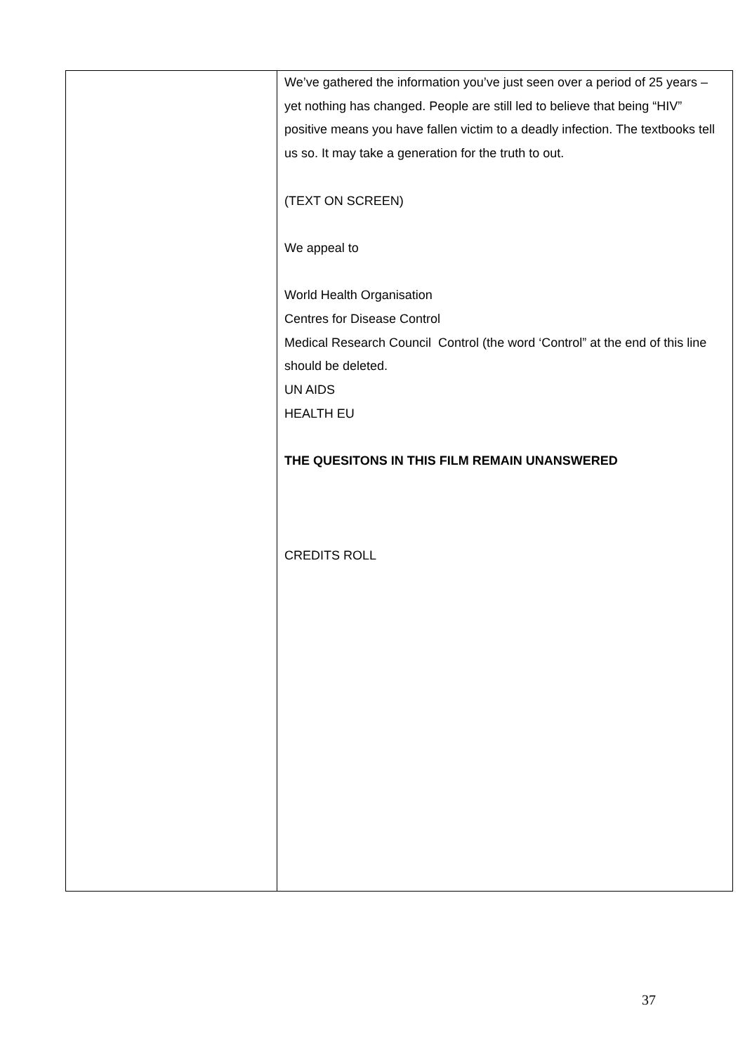| | We’ve gathered the information you’ve just seen over a period of 25 years – yet nothing has changed. People are still led to believe that being “HIV” positive means you have fallen victim to a deadly infection. The textbooks tell us so. It may take a generation for the truth to out. (TEXT ON SCREEN) We appeal to World Health Organisation Centres for Disease Control Medical Research Council Control (the word ‘Control” at the end of this line should be deleted. UN AIDS HEALTH EU THE QUESITONS IN THIS FILM REMAIN UNANSWERED CREDITS ROLL |
37